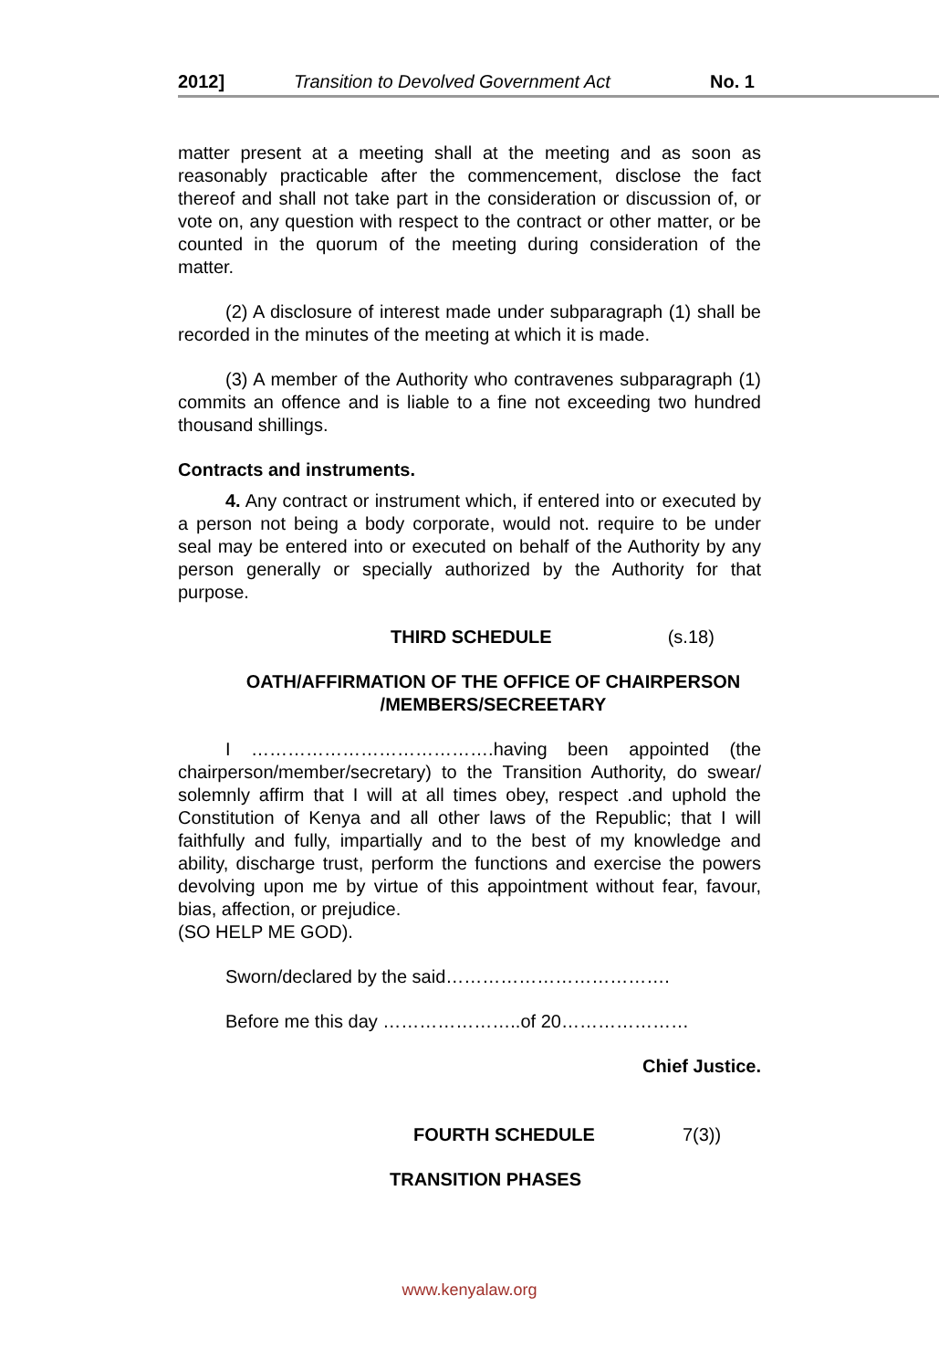2012] Transition to Devolved Government Act No. 1
matter present at a meeting shall at the meeting and as soon as reasonably practicable after the commencement, disclose the fact thereof and shall not take part in the consideration or discussion of, or vote on, any question with respect to the contract or other matter, or be counted in the quorum of the meeting during consideration of the matter.
(2) A disclosure of interest made under subparagraph (1) shall be recorded in the minutes of the meeting at which it is made.
(3) A member of the Authority who contravenes subparagraph (1) commits an offence and is liable to a fine not exceeding two hundred thousand shillings.
Contracts and instruments.
4. Any contract or instrument which, if entered into or executed by a person not being a body corporate, would not. require to be under seal may be entered into or executed on behalf of the Authority by any person generally or specially authorized by the Authority for that purpose.
THIRD SCHEDULE (s.18)
OATH/AFFIRMATION OF THE OFFICE OF CHAIRPERSON /MEMBERS/SECREETARY
I ………………………………….having been appointed (the chairperson/member/secretary) to the Transition Authority, do swear/ solemnly affirm that I will at all times obey, respect .and uphold the Constitution of Kenya and all other laws of the Republic; that I will faithfully and fully, impartially and to the best of my knowledge and ability, discharge trust, perform the functions and exercise the powers devolving upon me by virtue of this appointment without fear, favour, bias, affection, or prejudice.
(SO HELP ME GOD).
Sworn/declared by the said……………………………….
Before me this day …………………..of 20…………………
Chief Justice.
FOURTH SCHEDULE 7(3))
TRANSITION PHASES
www.kenyalaw.org